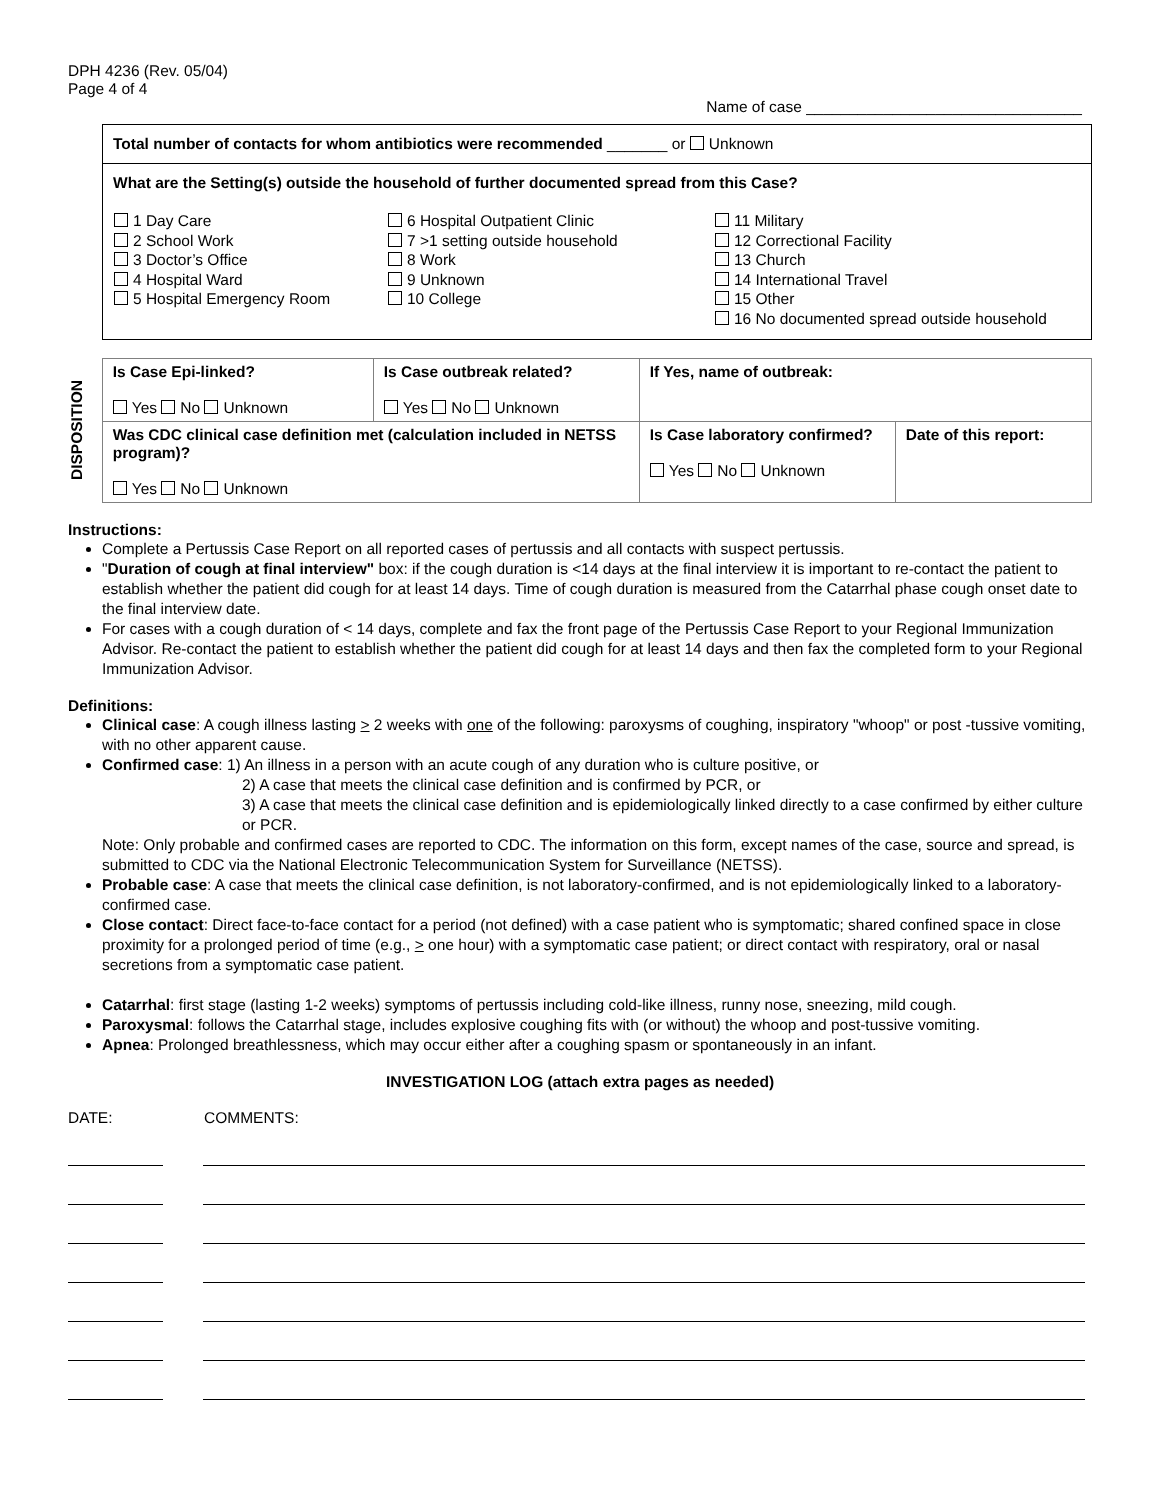DPH 4236 (Rev. 05/04)
Page 4 of 4
Name of case ________________________________
Total number of contacts for whom antibiotics were recommended _______ or Unknown
What are the Setting(s) outside the household of further documented spread from this Case?
| 1 Day Care 2 School Work 3 Doctor’s Office 4 Hospital Ward 5 Hospital Emergency Room | 6 Hospital Outpatient Clinic 7 >1 setting outside household 8 Work 9 Unknown 10 College | 11 Military 12 Correctional Facility 13 Church 14 International Travel 15 Other 16 No documented spread outside household |
DISPOSITION
| Is Case Epi-linked? Yes No Unknown | Is Case outbreak related? Yes No Unknown | If Yes, name of outbreak: | |
| Was CDC clinical case definition met (calculation included in NETSS program)? Yes No Unknown | | Is Case laboratory confirmed? Yes No Unknown | Date of this report: |
Instructions:
Complete a Pertussis Case Report on all reported cases of pertussis and all contacts with suspect pertussis.
"Duration of cough at final interview" box: if the cough duration is <14 days at the final interview it is important to re-contact the patient to establish whether the patient did cough for at least 14 days. Time of cough duration is measured from the Catarrhal phase cough onset date to the final interview date.
For cases with a cough duration of < 14 days, complete and fax the front page of the Pertussis Case Report to your Regional Immunization Advisor. Re-contact the patient to establish whether the patient did cough for at least 14 days and then fax the completed form to your Regional Immunization Advisor.
Definitions:
Clinical case: A cough illness lasting > 2 weeks with one of the following: paroxysms of coughing, inspiratory "whoop" or post -tussive vomiting, with no other apparent cause.
Confirmed case: 1) An illness in a person with an acute cough of any duration who is culture positive, or
2) A case that meets the clinical case definition and is confirmed by PCR, or
3) A case that meets the clinical case definition and is epidemiologically linked directly to a case confirmed by either culture or PCR.
Note: Only probable and confirmed cases are reported to CDC. The information on this form, except names of the case, source and spread, is submitted to CDC via the National Electronic Telecommunication System for Surveillance (NETSS).
Probable case: A case that meets the clinical case definition, is not laboratory-confirmed, and is not epidemiologically linked to a laboratory-confirmed case.
Close contact: Direct face-to-face contact for a period (not defined) with a case patient who is symptomatic; shared confined space in close proximity for a prolonged period of time (e.g., > one hour) with a symptomatic case patient; or direct contact with respiratory, oral or nasal secretions from a symptomatic case patient.
Catarrhal: first stage (lasting 1-2 weeks) symptoms of pertussis including cold-like illness, runny nose, sneezing, mild cough.
Paroxysmal: follows the Catarrhal stage, includes explosive coughing fits with (or without) the whoop and post-tussive vomiting.
Apnea: Prolonged breathlessness, which may occur either after a coughing spasm or spontaneously in an infant.
INVESTIGATION LOG (attach extra pages as needed)
DATE: COMMENTS: